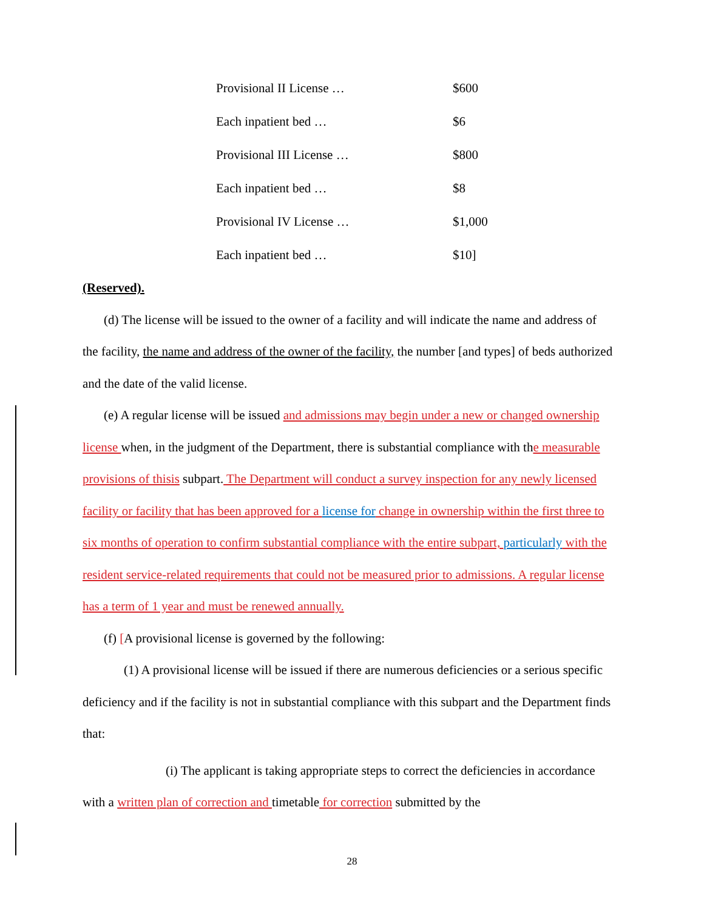| Provisional II License … | $600 |
| Each inpatient bed … | $6 |
| Provisional III License … | $800 |
| Each inpatient bed … | $8 |
| Provisional IV License … | $1,000 |
| Each inpatient bed … | $10] |
(Reserved).
(d) The license will be issued to the owner of a facility and will indicate the name and address of the facility, the name and address of the owner of the facility, the number [and types] of beds authorized and the date of the valid license.
(e) A regular license will be issued and admissions may begin under a new or changed ownership license when, in the judgment of the Department, there is substantial compliance with the measurable provisions of this is subpart. The Department will conduct a survey inspection for any newly licensed facility or facility that has been approved for a license for change in ownership within the first three to six months of operation to confirm substantial compliance with the entire subpart, particularly with the resident service-related requirements that could not be measured prior to admissions. A regular license has a term of 1 year and must be renewed annually.
(f) [A provisional license is governed by the following:
(1) A provisional license will be issued if there are numerous deficiencies or a serious specific deficiency and if the facility is not in substantial compliance with this subpart and the Department finds that:
(i) The applicant is taking appropriate steps to correct the deficiencies in accordance with a written plan of correction and timetable for correction submitted by the
28